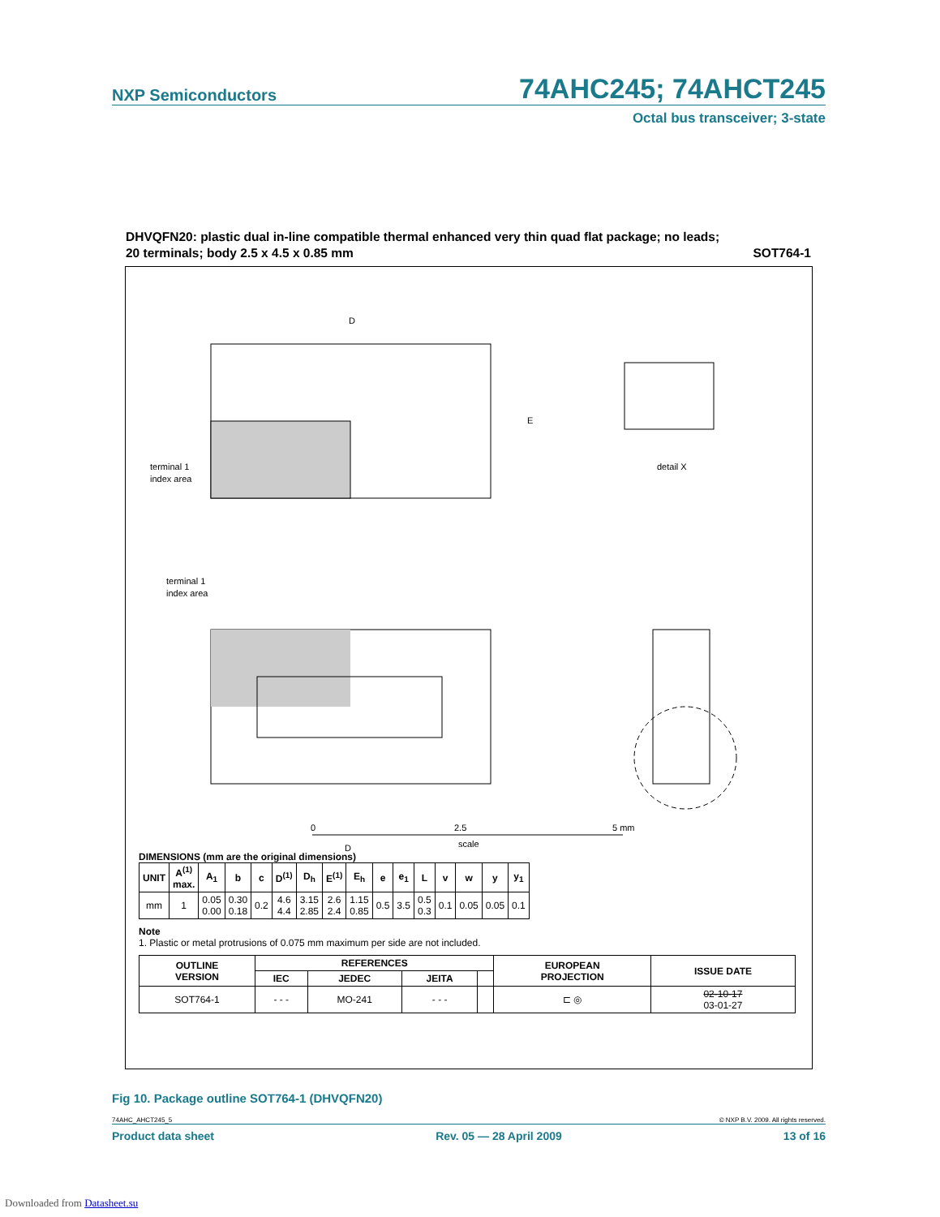NXP Semiconductors
74AHC245; 74AHCT245
Octal bus transceiver; 3-state
DHVQFN20: plastic dual in-line compatible thermal enhanced very thin quad flat package; no leads;
20 terminals; body 2.5 x 4.5 x 0.85 mm SOT764-1
D
E
terminal 1
index area
detail X
terminal 1
index area
D
0
2.5
5 mm
scale
DIMENSIONS (mm are the original dimensions)
| UNIT | A<sup>(1)</sup> max. | A<sub>1</sub> | b | c | D<sup>(1)</sup> | D<sub>h</sub> | E<sup>(1)</sup> | E<sub>h</sub> | e | e<sub>1</sub> | L | v | w | y | y<sub>1</sub> |
| --- | --- | --- | --- | --- | --- | --- | --- | --- | --- | --- | --- | --- | --- | --- | --- |
| mm | 1 | 0.05 0.00 | 0.30 0.18 | 0.2 | 4.6 4.4 | 3.15 2.85 | 2.6 2.4 | 1.15 0.85 | 0.5 | 3.5 | 0.5 0.3 | 0.1 | 0.05 | 0.05 | 0.1 |
Note
1. Plastic or metal protrusions of 0.075 mm maximum per side are not included.
| OUTLINE VERSION | REFERENCES | | | | EUROPEAN PROJECTION | ISSUE DATE |
| --- | --- | --- | --- | --- | --- | --- |
| | IEC | JEDEC | JEITA | | | |
| SOT764-1 | - - - | MO-241 | - - - | | ⊏ ◎ | 02-10-17 03-01-27 |
Fig 10. Package outline SOT764-1 (DHVQFN20)
74AHC_AHCT245_5 © NXP B.V. 2009. All rights reserved.
Product data sheet Rev. 05 — 28 April 2009 13 of 16
Downloaded from Datasheet.su